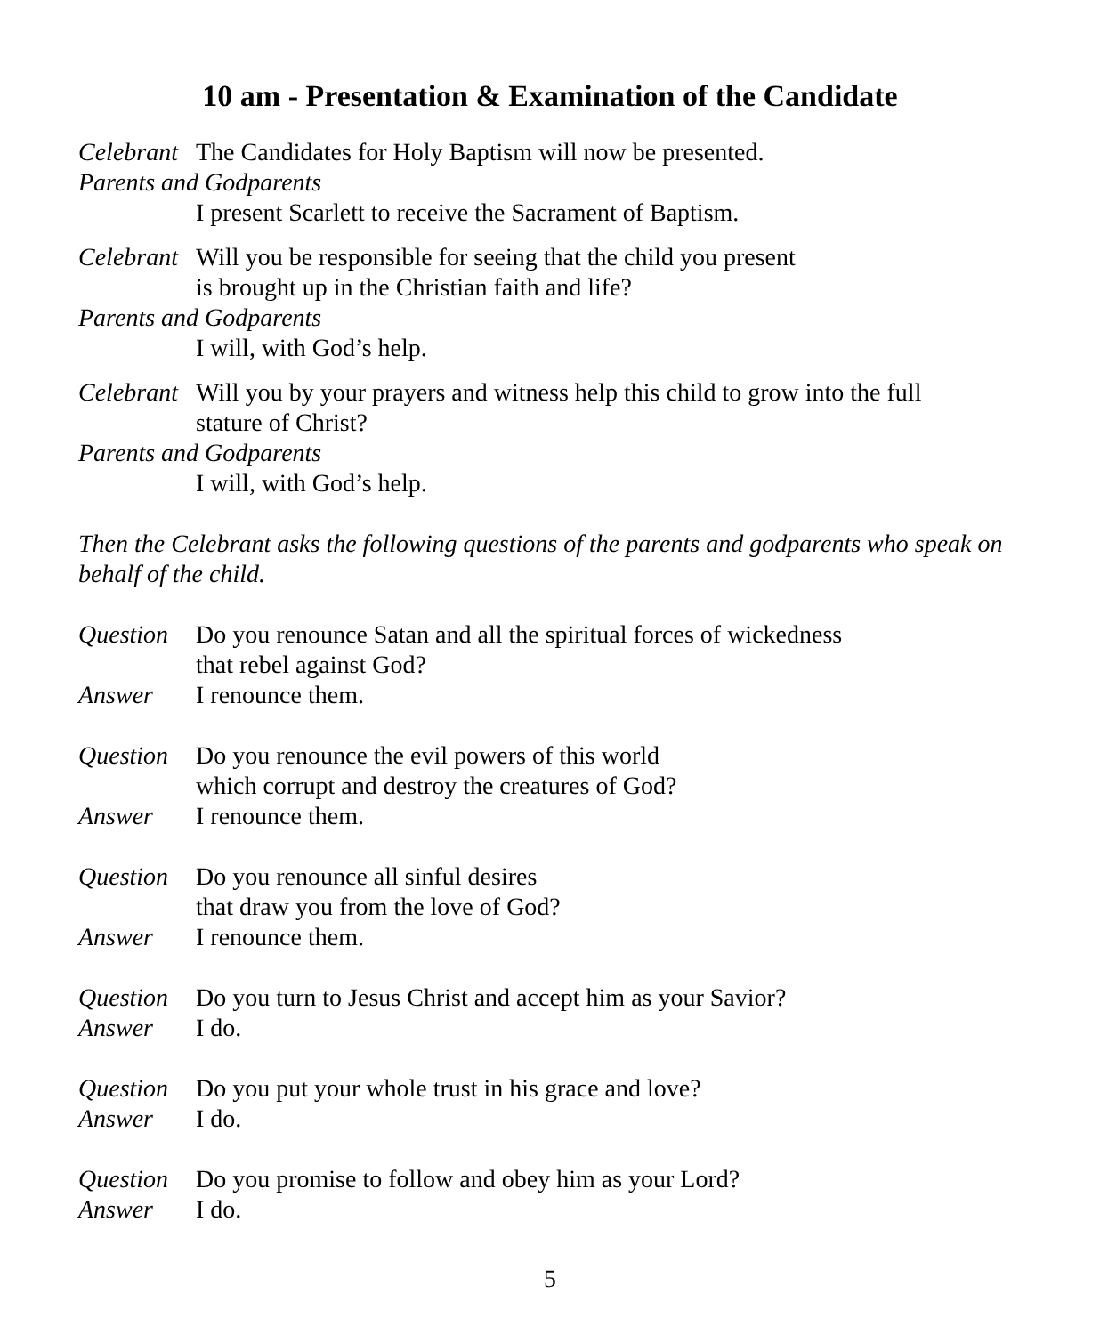10 am - Presentation & Examination of the Candidate
Celebrant The Candidates for Holy Baptism will now be presented.
Parents and Godparents
I present Scarlett to receive the Sacrament of Baptism.
Celebrant Will you be responsible for seeing that the child you present
is brought up in the Christian faith and life?
Parents and Godparents
I will, with God’s help.
Celebrant Will you by your prayers and witness help this child to grow into the full
stature of Christ?
Parents and Godparents
I will, with God’s help.
Then the Celebrant asks the following questions of the parents and godparents who speak on behalf of the child.
Question Do you renounce Satan and all the spiritual forces of wickedness
that rebel against God?
Answer I renounce them.
Question Do you renounce the evil powers of this world
which corrupt and destroy the creatures of God?
Answer I renounce them.
Question Do you renounce all sinful desires
that draw you from the love of God?
Answer I renounce them.
Question Do you turn to Jesus Christ and accept him as your Savior?
Answer I do.
Question Do you put your whole trust in his grace and love?
Answer I do.
Question Do you promise to follow and obey him as your Lord?
Answer I do.
5